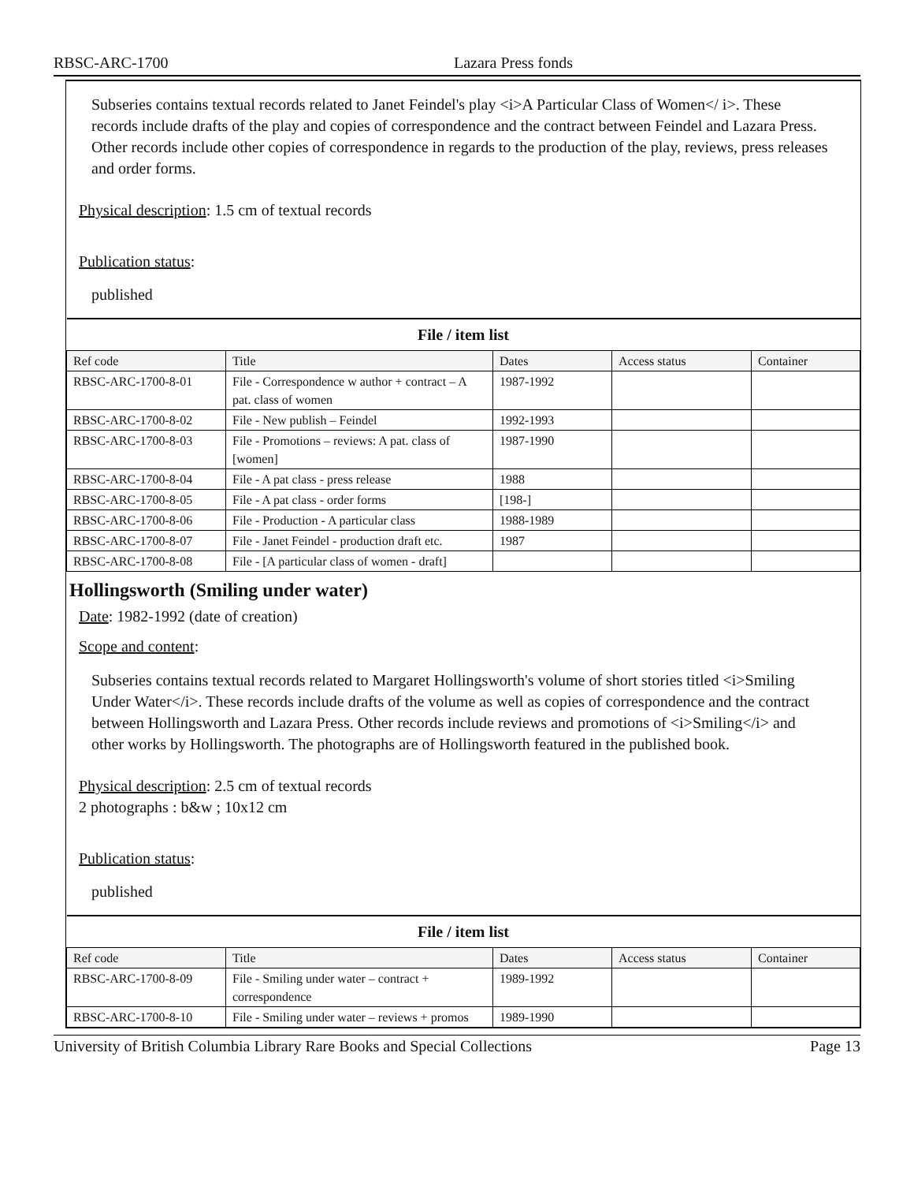RBSC-ARC-1700 Lazara Press fonds
Subseries contains textual records related to Janet Feindel's play <i>A Particular Class of Women</ i>. These records include drafts of the play and copies of correspondence and the contract between Feindel and Lazara Press. Other records include other copies of correspondence in regards to the production of the play, reviews, press releases and order forms.
Physical description: 1.5 cm of textual records
Publication status:
published
| File / item list | | | | |
| --- | --- | --- | --- | --- |
| Ref code | Title | Dates | Access status | Container |
| RBSC-ARC-1700-8-01 | File - Correspondence w author + contract – A pat. class of women | 1987-1992 | | |
| RBSC-ARC-1700-8-02 | File - New publish – Feindel | 1992-1993 | | |
| RBSC-ARC-1700-8-03 | File - Promotions – reviews: A pat. class of [women] | 1987-1990 | | |
| RBSC-ARC-1700-8-04 | File - A pat class - press release | 1988 | | |
| RBSC-ARC-1700-8-05 | File - A pat class - order forms | [198-] | | |
| RBSC-ARC-1700-8-06 | File - Production - A particular class | 1988-1989 | | |
| RBSC-ARC-1700-8-07 | File - Janet Feindel - production draft etc. | 1987 | | |
| RBSC-ARC-1700-8-08 | File - [A particular class of women - draft] | | | |
Hollingsworth (Smiling under water)
Date: 1982-1992 (date of creation)
Scope and content:
Subseries contains textual records related to Margaret Hollingsworth's volume of short stories titled <i>Smiling Under Water</i>. These records include drafts of the volume as well as copies of correspondence and the contract between Hollingsworth and Lazara Press. Other records include reviews and promotions of <i>Smiling</i> and other works by Hollingsworth. The photographs are of Hollingsworth featured in the published book.
Physical description: 2.5 cm of textual records
2 photographs : b&w ; 10x12 cm
Publication status:
published
| File / item list | | | | |
| --- | --- | --- | --- | --- |
| Ref code | Title | Dates | Access status | Container |
| RBSC-ARC-1700-8-09 | File - Smiling under water – contract + correspondence | 1989-1992 | | |
| RBSC-ARC-1700-8-10 | File - Smiling under water – reviews + promos | 1989-1990 | | |
University of British Columbia Library Rare Books and Special Collections Page 13